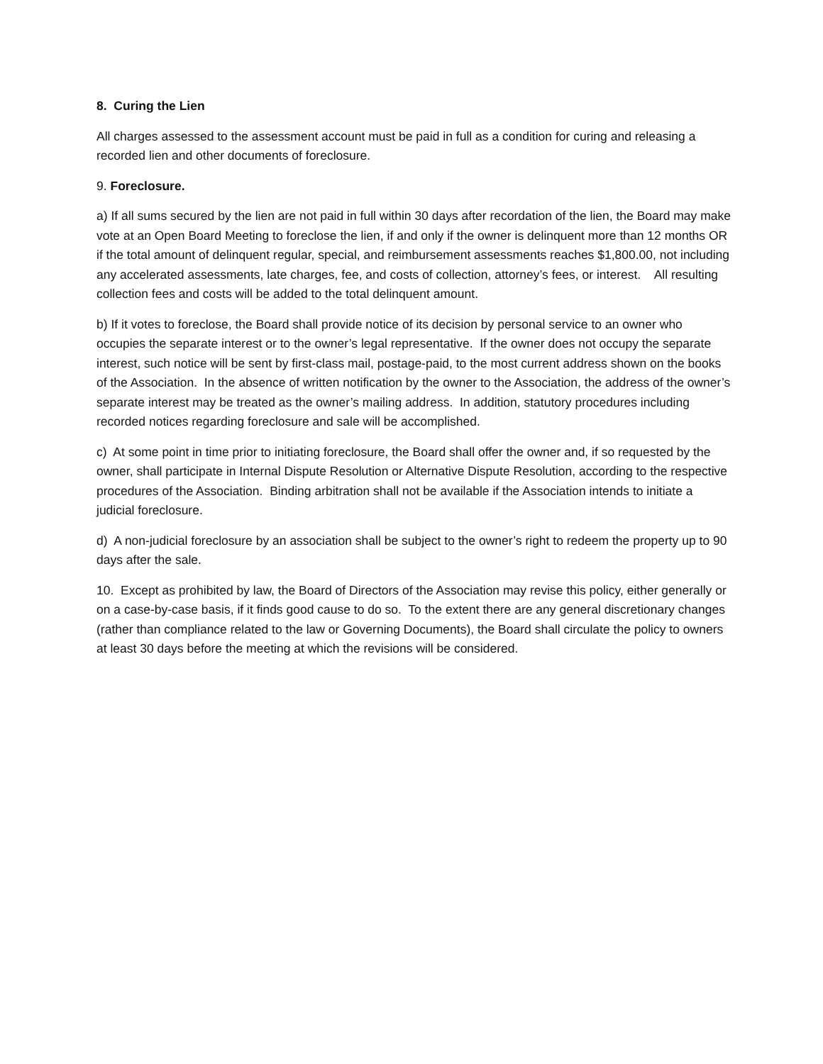8. Curing the Lien
All charges assessed to the assessment account must be paid in full as a condition for curing and releasing a recorded lien and other documents of foreclosure.
9. Foreclosure.
a) If all sums secured by the lien are not paid in full within 30 days after recordation of the lien, the Board may make vote at an Open Board Meeting to foreclose the lien, if and only if the owner is delinquent more than 12 months OR if the total amount of delinquent regular, special, and reimbursement assessments reaches $1,800.00, not including any accelerated assessments, late charges, fee, and costs of collection, attorney’s fees, or interest. All resulting collection fees and costs will be added to the total delinquent amount.
b) If it votes to foreclose, the Board shall provide notice of its decision by personal service to an owner who occupies the separate interest or to the owner’s legal representative. If the owner does not occupy the separate interest, such notice will be sent by first-class mail, postage-paid, to the most current address shown on the books of the Association. In the absence of written notification by the owner to the Association, the address of the owner’s separate interest may be treated as the owner’s mailing address. In addition, statutory procedures including recorded notices regarding foreclosure and sale will be accomplished.
c) At some point in time prior to initiating foreclosure, the Board shall offer the owner and, if so requested by the owner, shall participate in Internal Dispute Resolution or Alternative Dispute Resolution, according to the respective procedures of the Association. Binding arbitration shall not be available if the Association intends to initiate a judicial foreclosure.
d) A non-judicial foreclosure by an association shall be subject to the owner’s right to redeem the property up to 90 days after the sale.
10. Except as prohibited by law, the Board of Directors of the Association may revise this policy, either generally or on a case-by-case basis, if it finds good cause to do so. To the extent there are any general discretionary changes (rather than compliance related to the law or Governing Documents), the Board shall circulate the policy to owners at least 30 days before the meeting at which the revisions will be considered.